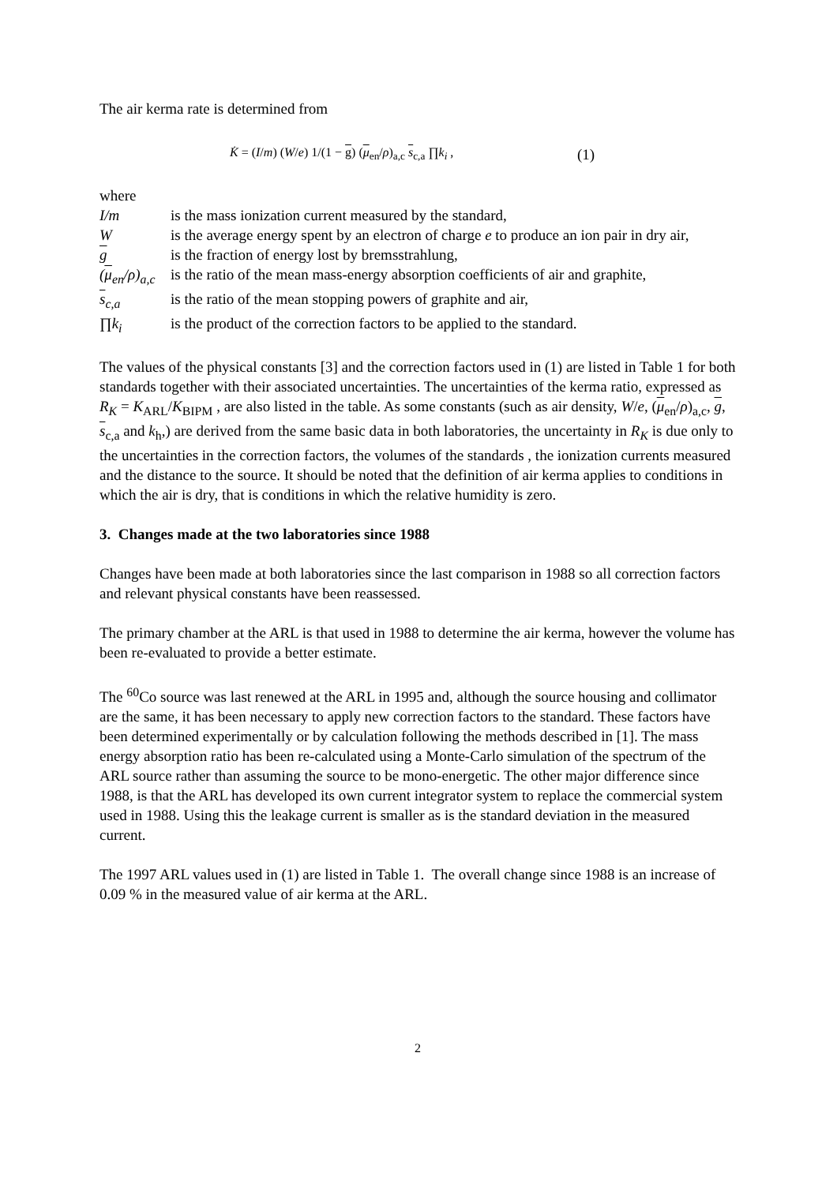The air kerma rate is determined from
K̇ = (I/m) (W/e) 1/(1 − g) (μ<sub>en</sub>/ρ)<sub>a,c</sub> s<sub>c,a</sub> ∏k<sub>i</sub> , (1)
where
| I/m | is the mass ionization current measured by the standard, |
| W | is the average energy spent by an electron of charge e to produce an ion pair in dry air, |
| g | is the fraction of energy lost by bremsstrahlung, |
| ( μ<sub>en</sub>/ρ)<sub>a,c</sub> | is the ratio of the mean mass-energy absorption coefficients of air and graphite, |
| s<sub>c,a</sub> | is the ratio of the mean stopping powers of graphite and air, |
| ∏k<sub>i</sub> | is the product of the correction factors to be applied to the standard. |
The values of the physical constants [3] and the correction factors used in (1) are listed in Table 1 for both standards together with their associated uncertainties. The uncertainties of the kerma ratio, expressed as R<sub>K</sub> = K<sub>ARL</sub>/K<sub>BIPM</sub> , are also listed in the table. As some constants (such as air density, W/e, (μ<sub>en</sub>/ρ)<sub>a,c</sub>, g, s<sub>c,a</sub> and k<sub>h</sub>,) are derived from the same basic data in both laboratories, the uncertainty in R<sub>K</sub> is due only to the uncertainties in the correction factors, the volumes of the standards , the ionization currents measured and the distance to the source. It should be noted that the definition of air kerma applies to conditions in which the air is dry, that is conditions in which the relative humidity is zero.
3. Changes made at the two laboratories since 1988
Changes have been made at both laboratories since the last comparison in 1988 so all correction factors and relevant physical constants have been reassessed.
The primary chamber at the ARL is that used in 1988 to determine the air kerma, however the volume has been re-evaluated to provide a better estimate.
The <sup>60</sup>Co source was last renewed at the ARL in 1995 and, although the source housing and collimator are the same, it has been necessary to apply new correction factors to the standard. These factors have been determined experimentally or by calculation following the methods described in [1]. The mass energy absorption ratio has been re-calculated using a Monte-Carlo simulation of the spectrum of the ARL source rather than assuming the source to be mono-energetic. The other major difference since 1988, is that the ARL has developed its own current integrator system to replace the commercial system used in 1988. Using this the leakage current is smaller as is the standard deviation in the measured current.
The 1997 ARL values used in (1) are listed in Table 1. The overall change since 1988 is an increase of 0.09 % in the measured value of air kerma at the ARL.
2